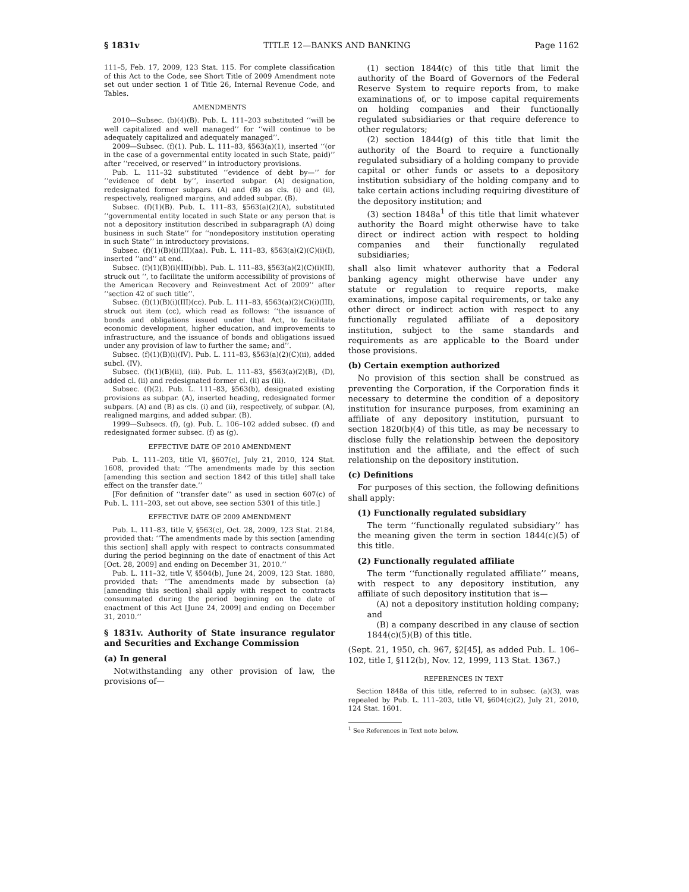§ 1831v TITLE 12—BANKS AND BANKING Page 1162
111–5, Feb. 17, 2009, 123 Stat. 115. For complete classification of this Act to the Code, see Short Title of 2009 Amendment note set out under section 1 of Title 26, Internal Revenue Code, and Tables.
AMENDMENTS
2010—Subsec. (b)(4)(B). Pub. L. 111–203 substituted ‘‘will be well capitalized and well managed’’ for ‘‘will continue to be adequately capitalized and adequately managed’’.
2009—Subsec. (f)(1). Pub. L. 111–83, §563(a)(1), inserted ‘‘(or in the case of a governmental entity located in such State, paid)’’ after ‘‘received, or reserved’’ in introductory provisions.
Pub. L. 111–32 substituted ‘‘evidence of debt by—’’ for ‘‘evidence of debt by’’, inserted subpar. (A) designation, redesignated former subpars. (A) and (B) as cls. (i) and (ii), respectively, realigned margins, and added subpar. (B).
Subsec. (f)(1)(B). Pub. L. 111–83, §563(a)(2)(A), substituted ‘‘governmental entity located in such State or any person that is not a depository institution described in subparagraph (A) doing business in such State’’ for ‘‘nondepository institution operating in such State’’ in introductory provisions.
Subsec. (f)(1)(B)(i)(III)(aa). Pub. L. 111–83, §563(a)(2)(C)(i)(I), inserted ‘‘and’’ at end.
Subsec. (f)(1)(B)(i)(III)(bb). Pub. L. 111–83, §563(a)(2)(C)(i)(II), struck out ‘‘, to facilitate the uniform accessibility of provisions of the American Recovery and Reinvestment Act of 2009’’ after ‘‘section 42 of such title’’.
Subsec. (f)(1)(B)(i)(III)(cc). Pub. L. 111–83, §563(a)(2)(C)(i)(III), struck out item (cc), which read as follows: ‘‘the issuance of bonds and obligations issued under that Act, to facilitate economic development, higher education, and improvements to infrastructure, and the issuance of bonds and obligations issued under any provision of law to further the same; and’’.
Subsec. (f)(1)(B)(i)(IV). Pub. L. 111–83, §563(a)(2)(C)(ii), added subcl. (IV).
Subsec. (f)(1)(B)(ii), (iii). Pub. L. 111–83, §563(a)(2)(B), (D), added cl. (ii) and redesignated former cl. (ii) as (iii).
Subsec. (f)(2). Pub. L. 111–83, §563(b), designated existing provisions as subpar. (A), inserted heading, redesignated former subpars. (A) and (B) as cls. (i) and (ii), respectively, of subpar. (A), realigned margins, and added subpar. (B).
1999—Subsecs. (f), (g). Pub. L. 106–102 added subsec. (f) and redesignated former subsec. (f) as (g).
EFFECTIVE DATE OF 2010 AMENDMENT
Pub. L. 111–203, title VI, §607(c), July 21, 2010, 124 Stat. 1608, provided that: ‘‘The amendments made by this section [amending this section and section 1842 of this title] shall take effect on the transfer date.’’
[For definition of ‘‘transfer date’’ as used in section 607(c) of Pub. L. 111–203, set out above, see section 5301 of this title.]
EFFECTIVE DATE OF 2009 AMENDMENT
Pub. L. 111–83, title V, §563(c), Oct. 28, 2009, 123 Stat. 2184, provided that: ‘‘The amendments made by this section [amending this section] shall apply with respect to contracts consummated during the period beginning on the date of enactment of this Act [Oct. 28, 2009] and ending on December 31, 2010.’’
Pub. L. 111–32, title V, §504(b), June 24, 2009, 123 Stat. 1880, provided that: ‘‘The amendments made by subsection (a) [amending this section] shall apply with respect to contracts consummated during the period beginning on the date of enactment of this Act [June 24, 2009] and ending on December 31, 2010.’’
§ 1831v. Authority of State insurance regulator and Securities and Exchange Commission
(a) In general
Notwithstanding any other provision of law, the provisions of—
(1) section 1844(c) of this title that limit the authority of the Board of Governors of the Federal Reserve System to require reports from, to make examinations of, or to impose capital requirements on holding companies and their functionally regulated subsidiaries or that require deference to other regulators;
(2) section 1844(g) of this title that limit the authority of the Board to require a functionally regulated subsidiary of a holding company to provide capital or other funds or assets to a depository institution subsidiary of the holding company and to take certain actions including requiring divestiture of the depository institution; and
(3) section 1848a<sup>1</sup> of this title that limit whatever authority the Board might otherwise have to take direct or indirect action with respect to holding companies and their functionally regulated subsidiaries;
shall also limit whatever authority that a Federal banking agency might otherwise have under any statute or regulation to require reports, make examinations, impose capital requirements, or take any other direct or indirect action with respect to any functionally regulated affiliate of a depository institution, subject to the same standards and requirements as are applicable to the Board under those provisions.
(b) Certain exemption authorized
No provision of this section shall be construed as preventing the Corporation, if the Corporation finds it necessary to determine the condition of a depository institution for insurance purposes, from examining an affiliate of any depository institution, pursuant to section 1820(b)(4) of this title, as may be necessary to disclose fully the relationship between the depository institution and the affiliate, and the effect of such relationship on the depository institution.
(c) Definitions
For purposes of this section, the following definitions shall apply:
(1) Functionally regulated subsidiary
The term ‘‘functionally regulated subsidiary’’ has the meaning given the term in section 1844(c)(5) of this title.
(2) Functionally regulated affiliate
The term ‘‘functionally regulated affiliate’’ means, with respect to any depository institution, any affiliate of such depository institution that is—
(A) not a depository institution holding company; and
(B) a company described in any clause of section 1844(c)(5)(B) of this title.
(Sept. 21, 1950, ch. 967, §2[45], as added Pub. L. 106–102, title I, §112(b), Nov. 12, 1999, 113 Stat. 1367.)
REFERENCES IN TEXT
Section 1848a of this title, referred to in subsec. (a)(3), was repealed by Pub. L. 111–203, title VI, §604(c)(2), July 21, 2010, 124 Stat. 1601.
<sup>1</sup> See References in Text note below.